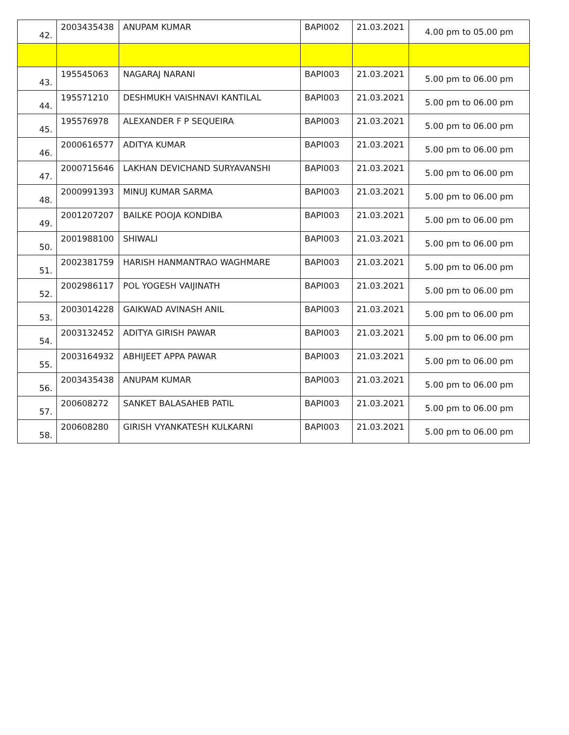| 42. | 2003435438 | ANUPAM KUMAR | BAPI002 | 21.03.2021 | 4.00 pm to 05.00 pm |
| 43. | 195545063 | NAGARAJ NARANI | BAPI003 | 21.03.2021 | 5.00 pm to 06.00 pm |
| 44. | 195571210 | DESHMUKH VAISHNAVI KANTILAL | BAPI003 | 21.03.2021 | 5.00 pm to 06.00 pm |
| 45. | 195576978 | ALEXANDER F P SEQUEIRA | BAPI003 | 21.03.2021 | 5.00 pm to 06.00 pm |
| 46. | 2000616577 | ADITYA KUMAR | BAPI003 | 21.03.2021 | 5.00 pm to 06.00 pm |
| 47. | 2000715646 | LAKHAN DEVICHAND SURYAVANSHI | BAPI003 | 21.03.2021 | 5.00 pm to 06.00 pm |
| 48. | 2000991393 | MINUJ KUMAR SARMA | BAPI003 | 21.03.2021 | 5.00 pm to 06.00 pm |
| 49. | 2001207207 | BAILKE POOJA KONDIBA | BAPI003 | 21.03.2021 | 5.00 pm to 06.00 pm |
| 50. | 2001988100 | SHIWALI | BAPI003 | 21.03.2021 | 5.00 pm to 06.00 pm |
| 51. | 2002381759 | HARISH HANMANTRAO WAGHMARE | BAPI003 | 21.03.2021 | 5.00 pm to 06.00 pm |
| 52. | 2002986117 | POL YOGESH VAIJINATH | BAPI003 | 21.03.2021 | 5.00 pm to 06.00 pm |
| 53. | 2003014228 | GAIKWAD AVINASH ANIL | BAPI003 | 21.03.2021 | 5.00 pm to 06.00 pm |
| 54. | 2003132452 | ADITYA GIRISH PAWAR | BAPI003 | 21.03.2021 | 5.00 pm to 06.00 pm |
| 55. | 2003164932 | ABHIJEET APPA PAWAR | BAPI003 | 21.03.2021 | 5.00 pm to 06.00 pm |
| 56. | 2003435438 | ANUPAM KUMAR | BAPI003 | 21.03.2021 | 5.00 pm to 06.00 pm |
| 57. | 200608272 | SANKET BALASAHEB PATIL | BAPI003 | 21.03.2021 | 5.00 pm to 06.00 pm |
| 58. | 200608280 | GIRISH VYANKATESH KULKARNI | BAPI003 | 21.03.2021 | 5.00 pm to 06.00 pm |